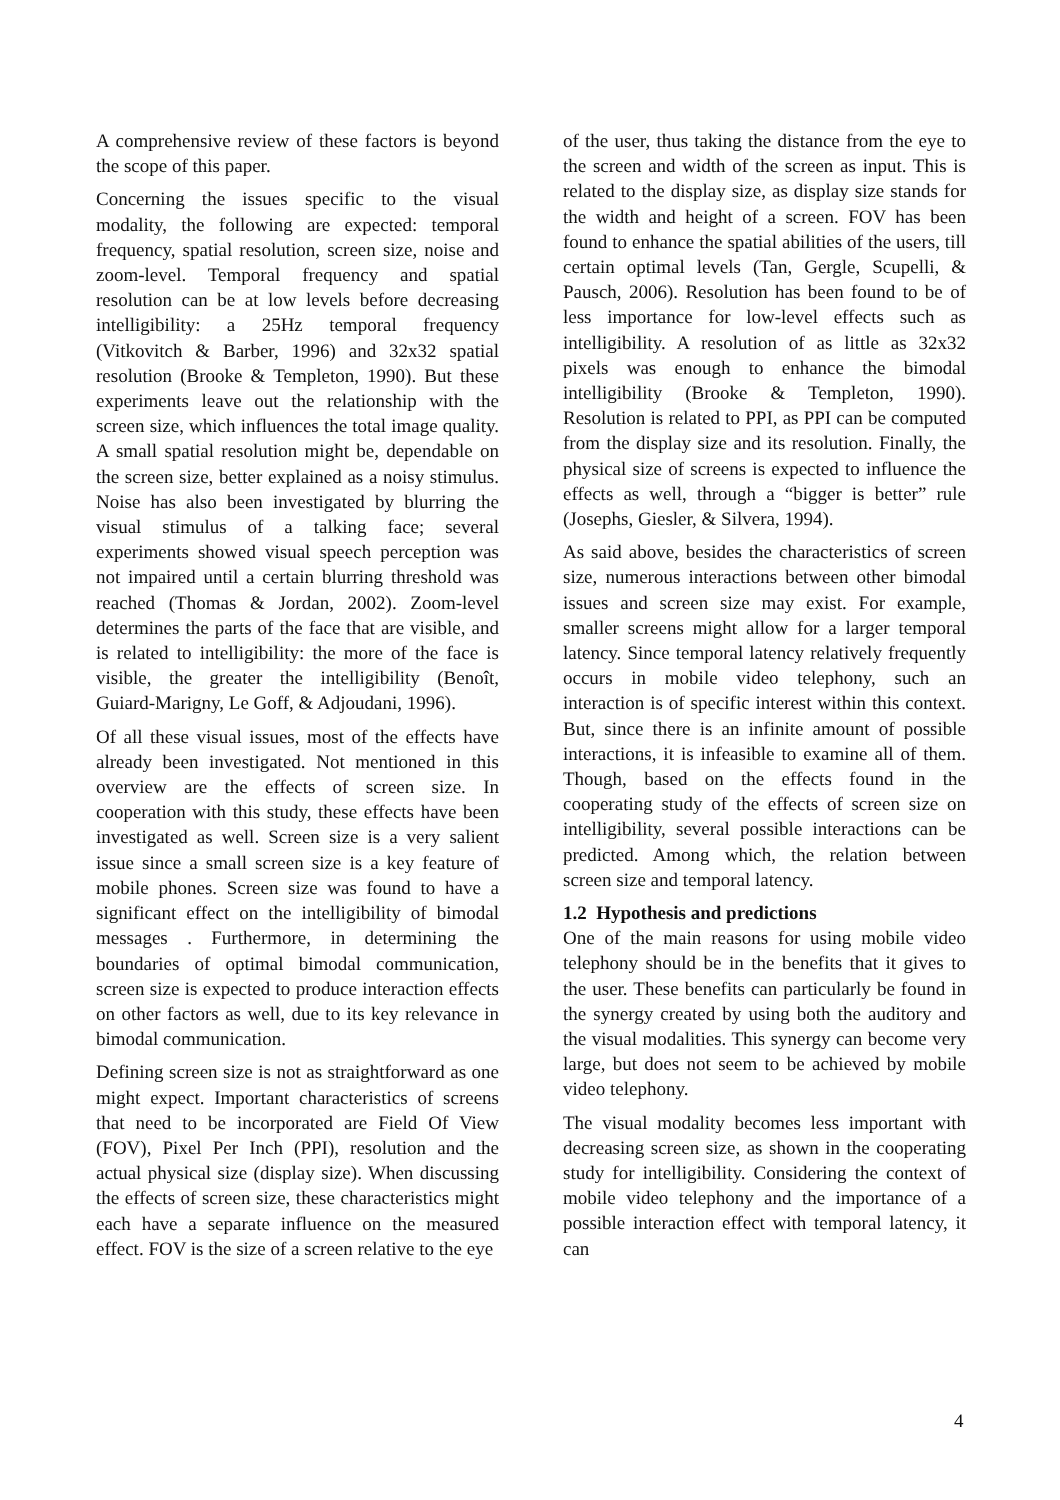A comprehensive review of these factors is beyond the scope of this paper.
Concerning the issues specific to the visual modality, the following are expected: temporal frequency, spatial resolution, screen size, noise and zoom-level. Temporal frequency and spatial resolution can be at low levels before decreasing intelligibility: a 25Hz temporal frequency (Vitkovitch & Barber, 1996) and 32x32 spatial resolution (Brooke & Templeton, 1990). But these experiments leave out the relationship with the screen size, which influences the total image quality. A small spatial resolution might be, dependable on the screen size, better explained as a noisy stimulus. Noise has also been investigated by blurring the visual stimulus of a talking face; several experiments showed visual speech perception was not impaired until a certain blurring threshold was reached (Thomas & Jordan, 2002). Zoom-level determines the parts of the face that are visible, and is related to intelligibility: the more of the face is visible, the greater the intelligibility (Benoît, Guiard-Marigny, Le Goff, & Adjoudani, 1996).
Of all these visual issues, most of the effects have already been investigated. Not mentioned in this overview are the effects of screen size. In cooperation with this study, these effects have been investigated as well. Screen size is a very salient issue since a small screen size is a key feature of mobile phones. Screen size was found to have a significant effect on the intelligibility of bimodal messages . Furthermore, in determining the boundaries of optimal bimodal communication, screen size is expected to produce interaction effects on other factors as well, due to its key relevance in bimodal communication.
Defining screen size is not as straightforward as one might expect. Important characteristics of screens that need to be incorporated are Field Of View (FOV), Pixel Per Inch (PPI), resolution and the actual physical size (display size). When discussing the effects of screen size, these characteristics might each have a separate influence on the measured effect. FOV is the size of a screen relative to the eye
of the user, thus taking the distance from the eye to the screen and width of the screen as input. This is related to the display size, as display size stands for the width and height of a screen. FOV has been found to enhance the spatial abilities of the users, till certain optimal levels (Tan, Gergle, Scupelli, & Pausch, 2006). Resolution has been found to be of less importance for low-level effects such as intelligibility. A resolution of as little as 32x32 pixels was enough to enhance the bimodal intelligibility (Brooke & Templeton, 1990). Resolution is related to PPI, as PPI can be computed from the display size and its resolution. Finally, the physical size of screens is expected to influence the effects as well, through a “bigger is better” rule (Josephs, Giesler, & Silvera, 1994).
As said above, besides the characteristics of screen size, numerous interactions between other bimodal issues and screen size may exist. For example, smaller screens might allow for a larger temporal latency. Since temporal latency relatively frequently occurs in mobile video telephony, such an interaction is of specific interest within this context. But, since there is an infinite amount of possible interactions, it is infeasible to examine all of them. Though, based on the effects found in the cooperating study of the effects of screen size on intelligibility, several possible interactions can be predicted. Among which, the relation between screen size and temporal latency.
1.2 Hypothesis and predictions
One of the main reasons for using mobile video telephony should be in the benefits that it gives to the user. These benefits can particularly be found in the synergy created by using both the auditory and the visual modalities. This synergy can become very large, but does not seem to be achieved by mobile video telephony.
The visual modality becomes less important with decreasing screen size, as shown in the cooperating study for intelligibility. Considering the context of mobile video telephony and the importance of a possible interaction effect with temporal latency, it can
4